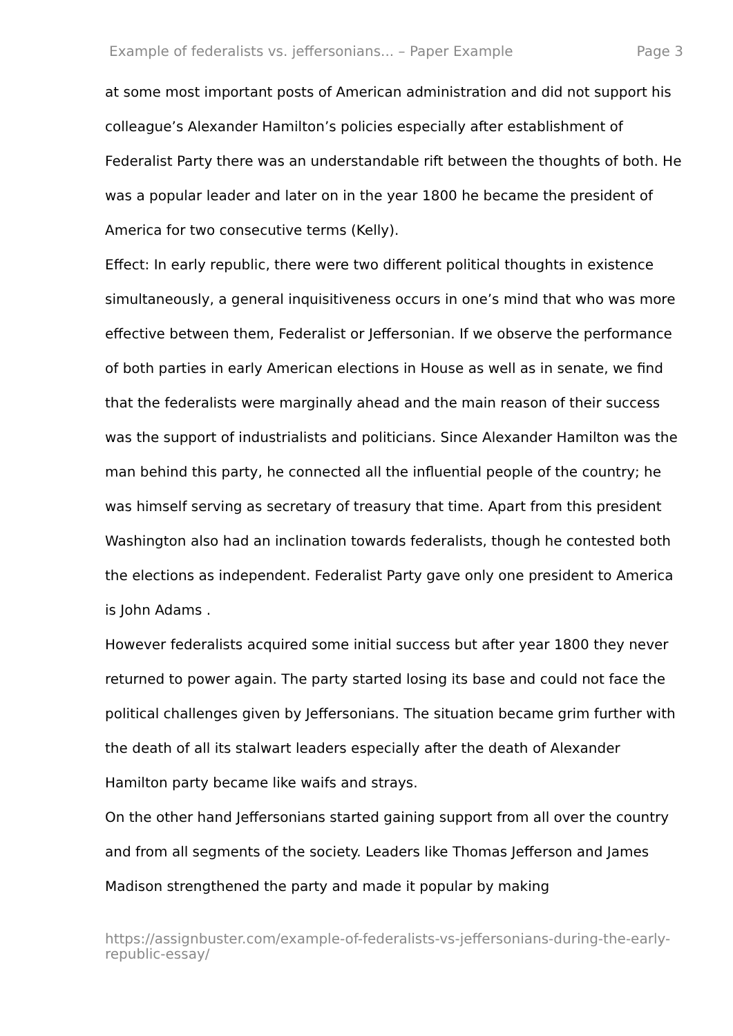Example of federalists vs. jeffersonians... – Paper Example Page 3
at some most important posts of American administration and did not support his colleague’s Alexander Hamilton’s policies especially after establishment of Federalist Party there was an understandable rift between the thoughts of both. He was a popular leader and later on in the year 1800 he became the president of America for two consecutive terms (Kelly).
Effect: In early republic, there were two different political thoughts in existence simultaneously, a general inquisitiveness occurs in one’s mind that who was more effective between them, Federalist or Jeffersonian. If we observe the performance of both parties in early American elections in House as well as in senate, we find that the federalists were marginally ahead and the main reason of their success was the support of industrialists and politicians. Since Alexander Hamilton was the man behind this party, he connected all the influential people of the country; he was himself serving as secretary of treasury that time. Apart from this president Washington also had an inclination towards federalists, though he contested both the elections as independent. Federalist Party gave only one president to America is John Adams .
However federalists acquired some initial success but after year 1800 they never returned to power again. The party started losing its base and could not face the political challenges given by Jeffersonians. The situation became grim further with the death of all its stalwart leaders especially after the death of Alexander Hamilton party became like waifs and strays.
On the other hand Jeffersonians started gaining support from all over the country and from all segments of the society. Leaders like Thomas Jefferson and James Madison strengthened the party and made it popular by making
https://assignbuster.com/example-of-federalists-vs-jeffersonians-during-the-early-republic-essay/